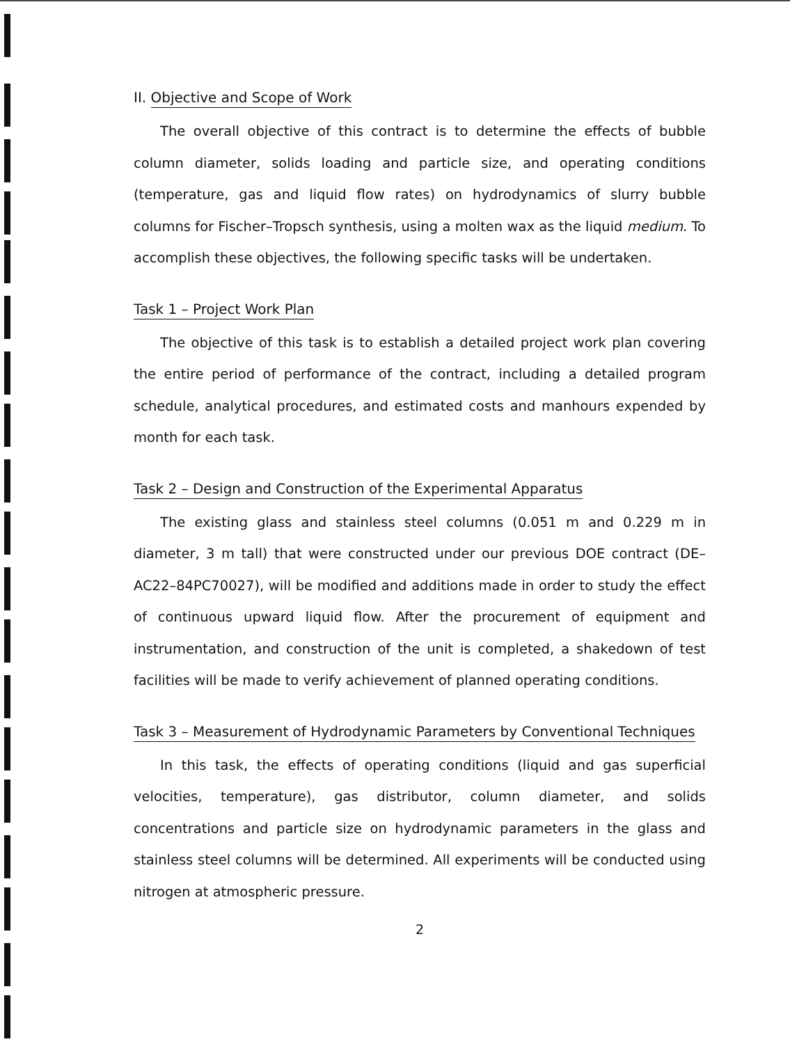II. Objective and Scope of Work
The overall objective of this contract is to determine the effects of bubble column diameter, solids loading and particle size, and operating conditions (temperature, gas and liquid flow rates) on hydrodynamics of slurry bubble columns for Fischer–Tropsch synthesis, using a molten wax as the liquid medium. To accomplish these objectives, the following specific tasks will be undertaken.
Task 1 – Project Work Plan
The objective of this task is to establish a detailed project work plan covering the entire period of performance of the contract, including a detailed program schedule, analytical procedures, and estimated costs and manhours expended by month for each task.
Task 2 – Design and Construction of the Experimental Apparatus
The existing glass and stainless steel columns (0.051 m and 0.229 m in diameter, 3 m tall) that were constructed under our previous DOE contract (DE–AC22–84PC70027), will be modified and additions made in order to study the effect of continuous upward liquid flow. After the procurement of equipment and instrumentation, and construction of the unit is completed, a shakedown of test facilities will be made to verify achievement of planned operating conditions.
Task 3 – Measurement of Hydrodynamic Parameters by Conventional Techniques
In this task, the effects of operating conditions (liquid and gas superficial velocities, temperature), gas distributor, column diameter, and solids concentrations and particle size on hydrodynamic parameters in the glass and stainless steel columns will be determined. All experiments will be conducted using nitrogen at atmospheric pressure.
2